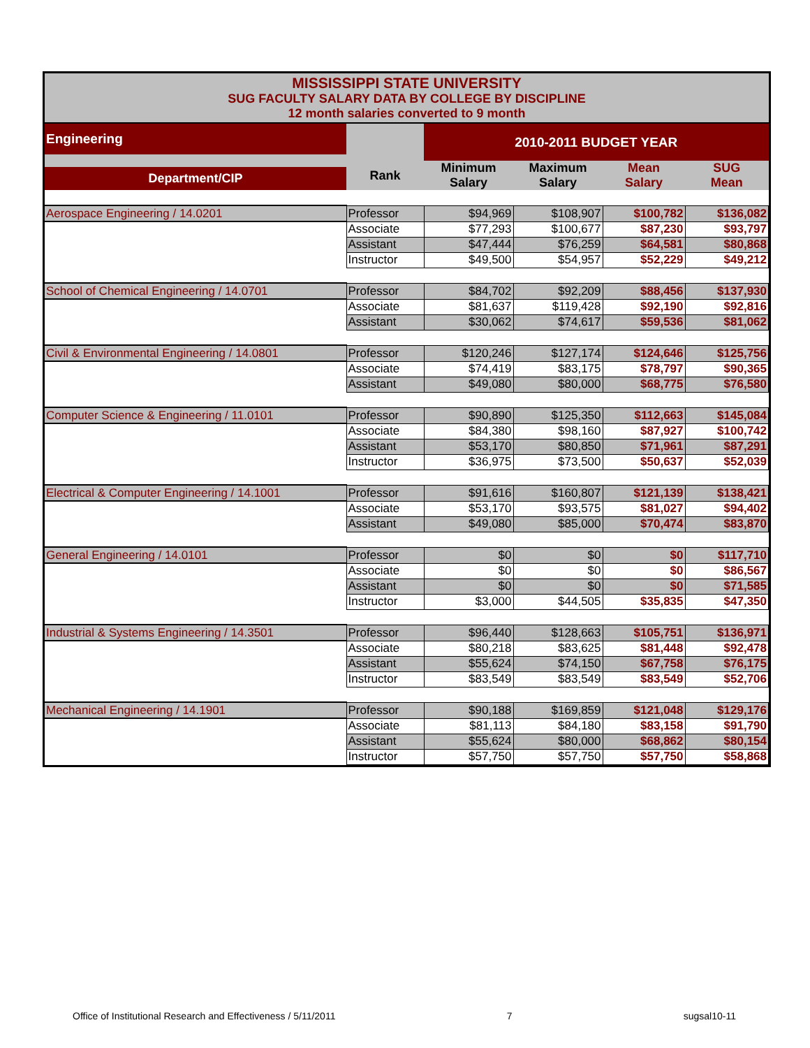MISSISSIPPI STATE UNIVERSITY
SUG FACULTY SALARY DATA BY COLLEGE BY DISCIPLINE
12 month salaries converted to 9 month
| Engineering | | 2010-2011 BUDGET YEAR | | | |
| Department/CIP | Rank | Minimum Salary | Maximum Salary | Mean Salary | SUG Mean |
| Aerospace Engineering / 14.0201 | Professor | $94,969 | $108,907 | $100,782 | $136,082 |
| | Associate | $77,293 | $100,677 | $87,230 | $93,797 |
| | Assistant | $47,444 | $76,259 | $64,581 | $80,868 |
| | Instructor | $49,500 | $54,957 | $52,229 | $49,212 |
| School of Chemical Engineering / 14.0701 | Professor | $84,702 | $92,209 | $88,456 | $137,930 |
| | Associate | $81,637 | $119,428 | $92,190 | $92,816 |
| | Assistant | $30,062 | $74,617 | $59,536 | $81,062 |
| Civil & Environmental Engineering / 14.0801 | Professor | $120,246 | $127,174 | $124,646 | $125,756 |
| | Associate | $74,419 | $83,175 | $78,797 | $90,365 |
| | Assistant | $49,080 | $80,000 | $68,775 | $76,580 |
| Computer Science & Engineering / 11.0101 | Professor | $90,890 | $125,350 | $112,663 | $145,084 |
| | Associate | $84,380 | $98,160 | $87,927 | $100,742 |
| | Assistant | $53,170 | $80,850 | $71,961 | $87,291 |
| | Instructor | $36,975 | $73,500 | $50,637 | $52,039 |
| Electrical & Computer Engineering / 14.1001 | Professor | $91,616 | $160,807 | $121,139 | $138,421 |
| | Associate | $53,170 | $93,575 | $81,027 | $94,402 |
| | Assistant | $49,080 | $85,000 | $70,474 | $83,870 |
| General Engineering / 14.0101 | Professor | $0 | $0 | $0 | $117,710 |
| | Associate | $0 | $0 | $0 | $86,567 |
| | Assistant | $0 | $0 | $0 | $71,585 |
| | Instructor | $3,000 | $44,505 | $35,835 | $47,350 |
| Industrial & Systems Engineering / 14.3501 | Professor | $96,440 | $128,663 | $105,751 | $136,971 |
| | Associate | $80,218 | $83,625 | $81,448 | $92,478 |
| | Assistant | $55,624 | $74,150 | $67,758 | $76,175 |
| | Instructor | $83,549 | $83,549 | $83,549 | $52,706 |
| Mechanical Engineering / 14.1901 | Professor | $90,188 | $169,859 | $121,048 | $129,176 |
| | Associate | $81,113 | $84,180 | $83,158 | $91,790 |
| | Assistant | $55,624 | $80,000 | $68,862 | $80,154 |
| | Instructor | $57,750 | $57,750 | $57,750 | $58,868 |
Office of Institutional Research and Effectiveness / 5/11/2011 7 sugsal10-11